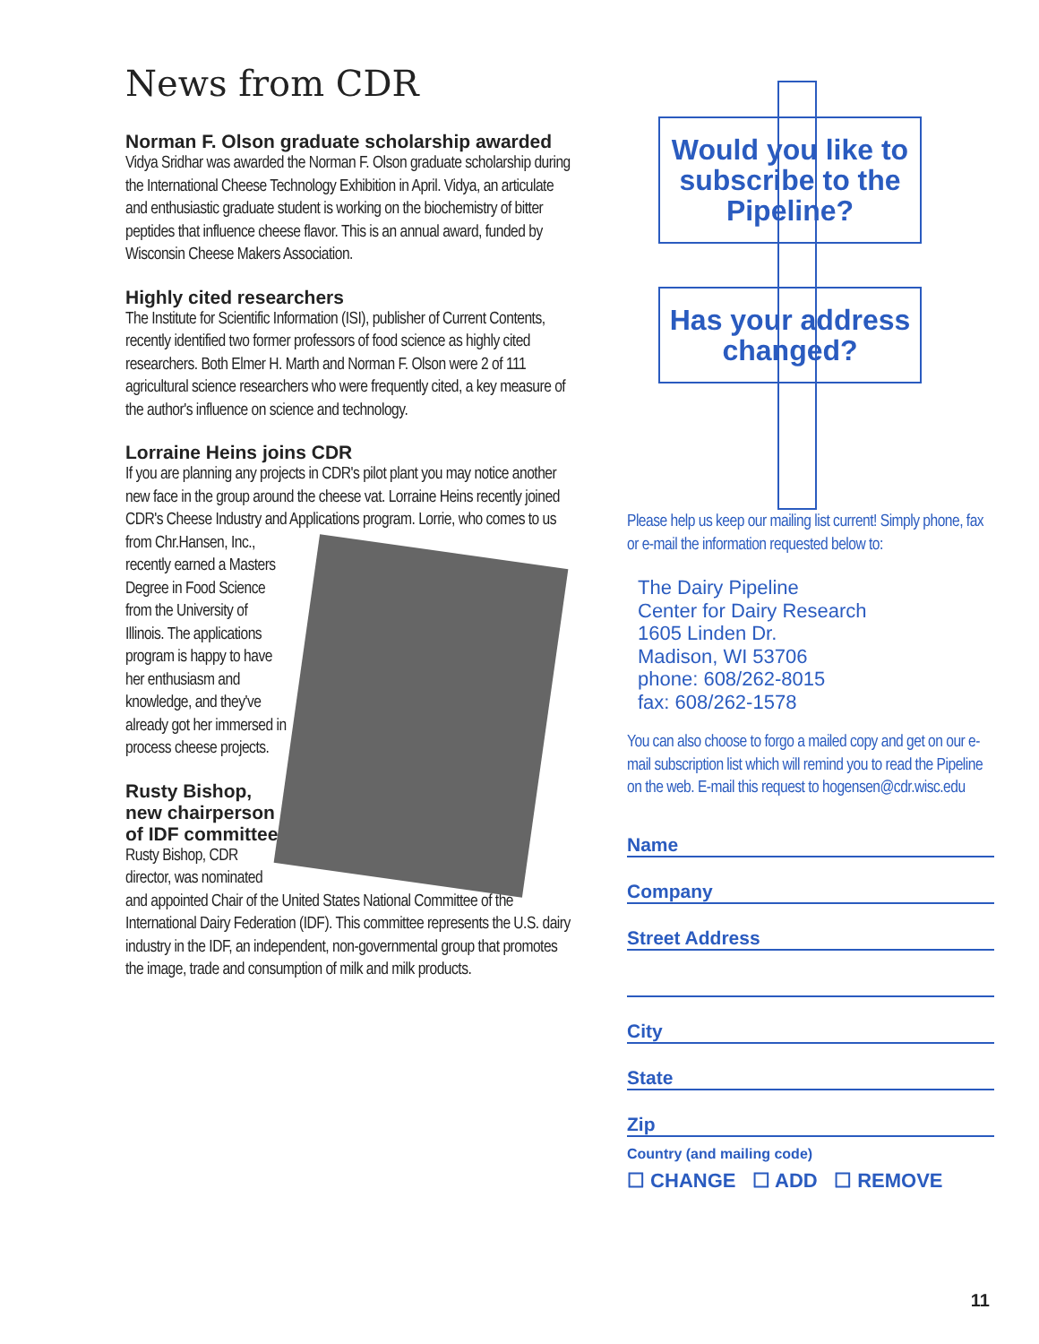News from CDR
Norman F. Olson graduate scholarship awarded
Vidya Sridhar was awarded the Norman F. Olson graduate scholarship during the International Cheese Technology Exhibition in April. Vidya, an articulate and enthusiastic graduate student is working on the biochemistry of bitter peptides that influence cheese flavor. This is an annual award, funded by Wisconsin Cheese Makers Association.
Highly cited researchers
The Institute for Scientific Information (ISI), publisher of Current Contents, recently identified two former professors of food science as highly cited researchers. Both Elmer H. Marth and Norman F. Olson were 2 of 111 agricultural science researchers who were frequently cited, a key measure of the author's influence on science and technology.
Lorraine Heins joins CDR
If you are planning any projects in CDR's pilot plant you may notice another new face in the group around the cheese vat. Lorraine Heins recently joined CDR's Cheese Industry and Applications program. Lorrie, who comes to us from Chr.Hansen, Inc., recently earned a Masters Degree in Food Science from the University of Illinois. The applications program is happy to have her enthusiasm and knowledge, and they've already got her immersed in process cheese projects.
Rusty Bishop, new chairperson of IDF committee
Rusty Bishop, CDR director, was nominated and appointed Chair of the United States National Committee of the International Dairy Federation (IDF). This committee represents the U.S. dairy industry in the IDF, an independent, non-governmental group that promotes the image, trade and consumption of milk and milk products.
Would you like to subscribe to the Pipeline?
Has your address changed?
Please help us keep our mailing list current! Simply phone, fax or e-mail the information requested below to:
The Dairy Pipeline
Center for Dairy Research
1605 Linden Dr.
Madison, WI 53706
phone: 608/262-8015
fax: 608/262-1578
You can also choose to forgo a mailed copy and get on our e-mail subscription list which will remind you to read the Pipeline on the web. E-mail this request to hogensen@cdr.wisc.edu
Name
Company
Street Address
City
State
Zip
Country (and mailing code)
☐ CHANGE ☐ ADD ☐ REMOVE
11